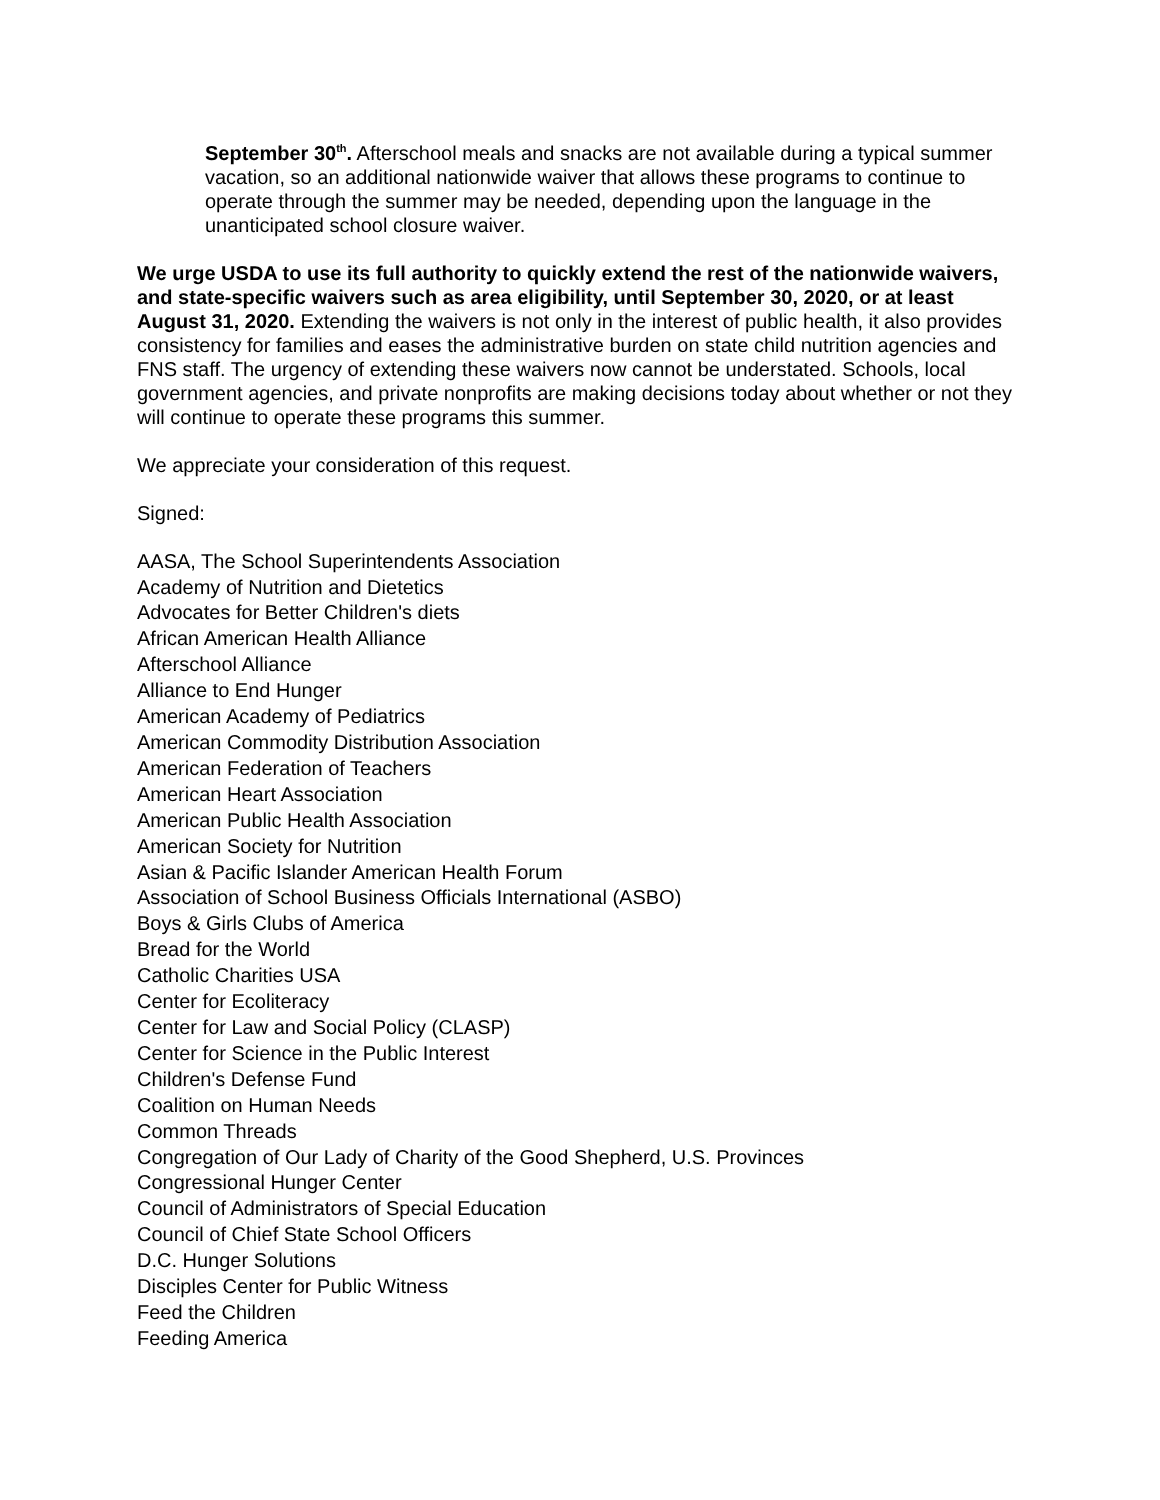September 30<sup>th</sup>. Afterschool meals and snacks are not available during a typical summer vacation, so an additional nationwide waiver that allows these programs to continue to operate through the summer may be needed, depending upon the language in the unanticipated school closure waiver.
We urge USDA to use its full authority to quickly extend the rest of the nationwide waivers, and state-specific waivers such as area eligibility, until September 30, 2020, or at least August 31, 2020. Extending the waivers is not only in the interest of public health, it also provides consistency for families and eases the administrative burden on state child nutrition agencies and FNS staff. The urgency of extending these waivers now cannot be understated. Schools, local government agencies, and private nonprofits are making decisions today about whether or not they will continue to operate these programs this summer.
We appreciate your consideration of this request.
Signed:
AASA, The School Superintendents Association
Academy of Nutrition and Dietetics
Advocates for Better Children's diets
African American Health Alliance
Afterschool Alliance
Alliance to End Hunger
American Academy of Pediatrics
American Commodity Distribution Association
American Federation of Teachers
American Heart Association
American Public Health Association
American Society for Nutrition
Asian & Pacific Islander American Health Forum
Association of School Business Officials International (ASBO)
Boys & Girls Clubs of America
Bread for the World
Catholic Charities USA
Center for Ecoliteracy
Center for Law and Social Policy (CLASP)
Center for Science in the Public Interest
Children's Defense Fund
Coalition on Human Needs
Common Threads
Congregation of Our Lady of Charity of the Good Shepherd, U.S. Provinces
Congressional Hunger Center
Council of Administrators of Special Education
Council of Chief State School Officers
D.C. Hunger Solutions
Disciples Center for Public Witness
Feed the Children
Feeding America